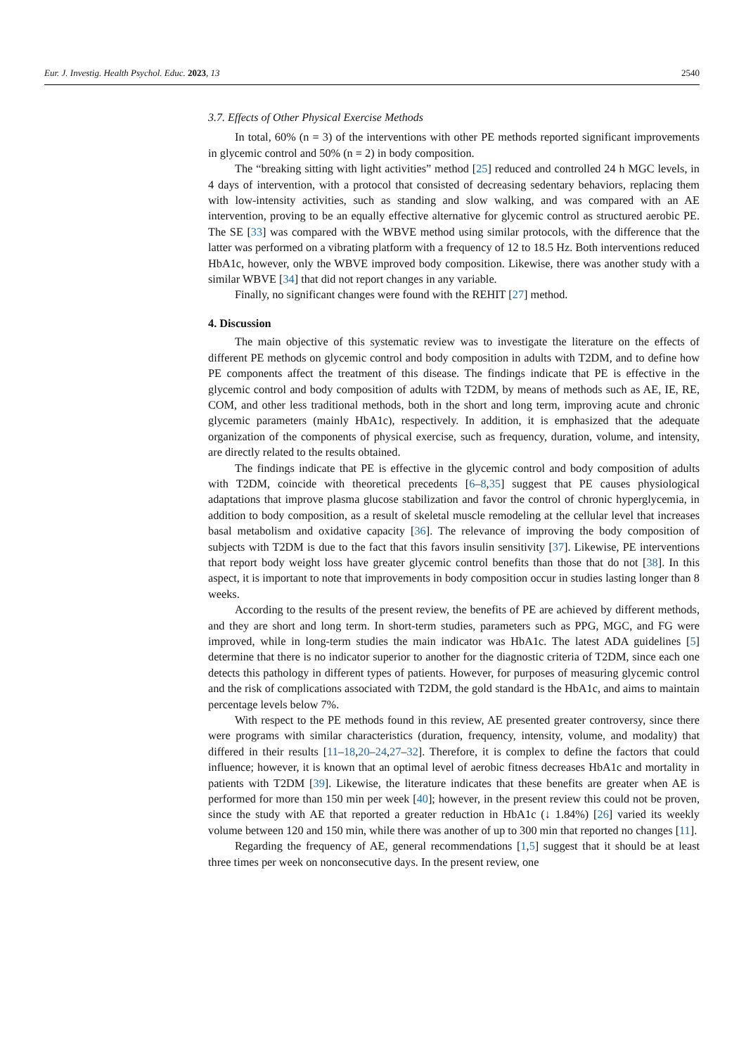Eur. J. Investig. Health Psychol. Educ. 2023, 13 2540
3.7. Effects of Other Physical Exercise Methods
In total, 60% (n = 3) of the interventions with other PE methods reported significant improvements in glycemic control and 50% (n = 2) in body composition.
The “breaking sitting with light activities” method [25] reduced and controlled 24 h MGC levels, in 4 days of intervention, with a protocol that consisted of decreasing sedentary behaviors, replacing them with low-intensity activities, such as standing and slow walking, and was compared with an AE intervention, proving to be an equally effective alternative for glycemic control as structured aerobic PE. The SE [33] was compared with the WBVE method using similar protocols, with the difference that the latter was performed on a vibrating platform with a frequency of 12 to 18.5 Hz. Both interventions reduced HbA1c, however, only the WBVE improved body composition. Likewise, there was another study with a similar WBVE [34] that did not report changes in any variable.
Finally, no significant changes were found with the REHIT [27] method.
4. Discussion
The main objective of this systematic review was to investigate the literature on the effects of different PE methods on glycemic control and body composition in adults with T2DM, and to define how PE components affect the treatment of this disease. The findings indicate that PE is effective in the glycemic control and body composition of adults with T2DM, by means of methods such as AE, IE, RE, COM, and other less traditional methods, both in the short and long term, improving acute and chronic glycemic parameters (mainly HbA1c), respectively. In addition, it is emphasized that the adequate organization of the components of physical exercise, such as frequency, duration, volume, and intensity, are directly related to the results obtained.
The findings indicate that PE is effective in the glycemic control and body composition of adults with T2DM, coincide with theoretical precedents [6–8,35] suggest that PE causes physiological adaptations that improve plasma glucose stabilization and favor the control of chronic hyperglycemia, in addition to body composition, as a result of skeletal muscle remodeling at the cellular level that increases basal metabolism and oxidative capacity [36]. The relevance of improving the body composition of subjects with T2DM is due to the fact that this favors insulin sensitivity [37]. Likewise, PE interventions that report body weight loss have greater glycemic control benefits than those that do not [38]. In this aspect, it is important to note that improvements in body composition occur in studies lasting longer than 8 weeks.
According to the results of the present review, the benefits of PE are achieved by different methods, and they are short and long term. In short-term studies, parameters such as PPG, MGC, and FG were improved, while in long-term studies the main indicator was HbA1c. The latest ADA guidelines [5] determine that there is no indicator superior to another for the diagnostic criteria of T2DM, since each one detects this pathology in different types of patients. However, for purposes of measuring glycemic control and the risk of complications associated with T2DM, the gold standard is the HbA1c, and aims to maintain percentage levels below 7%.
With respect to the PE methods found in this review, AE presented greater controversy, since there were programs with similar characteristics (duration, frequency, intensity, volume, and modality) that differed in their results [11–18,20–24,27–32]. Therefore, it is complex to define the factors that could influence; however, it is known that an optimal level of aerobic fitness decreases HbA1c and mortality in patients with T2DM [39]. Likewise, the literature indicates that these benefits are greater when AE is performed for more than 150 min per week [40]; however, in the present review this could not be proven, since the study with AE that reported a greater reduction in HbA1c (↓ 1.84%) [26] varied its weekly volume between 120 and 150 min, while there was another of up to 300 min that reported no changes [11].
Regarding the frequency of AE, general recommendations [1,5] suggest that it should be at least three times per week on nonconsecutive days. In the present review, one